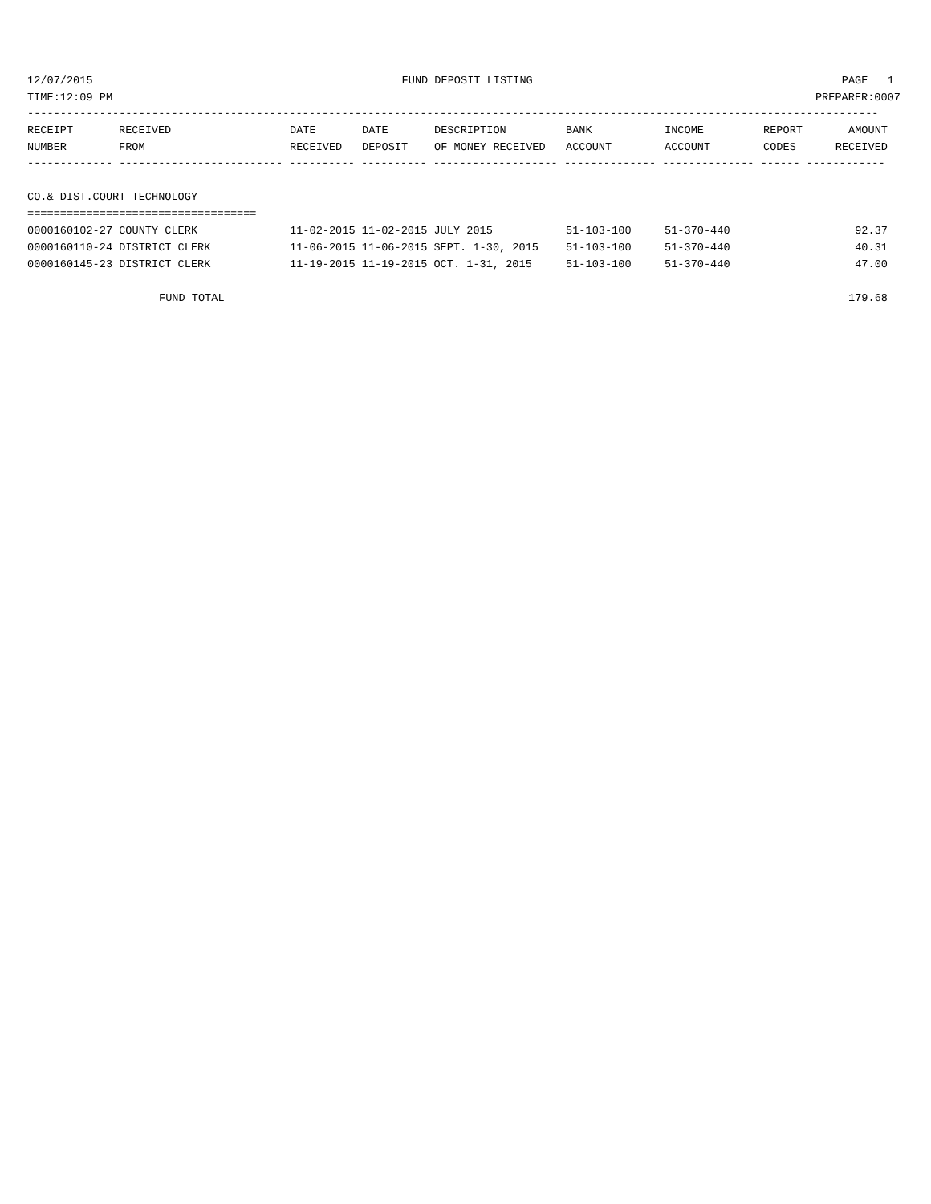12/07/2015 FUND DEPOSIT LISTING PAGE 1
TIME:12:09 PM PREPARER:0007
----------------------------------------------------------------------------------------------------------------------------------
| RECEIPT | RECEIVED | DATE | DATE | DESCRIPTION | BANK | INCOME | REPORT | AMOUNT |
| --- | --- | --- | --- | --- | --- | --- | --- | --- |
| NUMBER | FROM | RECEIVED | DEPOSIT | OF MONEY RECEIVED | ACCOUNT | ACCOUNT | CODES | RECEIVED |
| ------------- ------------------------- ---------- ---------- ------------------- -------------- -------------- ------ ------------ | | | | | | | | |
| CO.& DIST.COURT TECHNOLOGY | | | | | | | | |
| =================================== | | | | | | | | |
| 0000160102-27 COUNTY CLERK | | 11-02-2015 11-02-2015 JULY 2015 | | | 51-103-100 | 51-370-440 | | 92.37 |
| 0000160110-24 DISTRICT CLERK | | 11-06-2015 11-06-2015 SEPT. 1-30, 2015 | | | 51-103-100 | 51-370-440 | | 40.31 |
| 0000160145-23 DISTRICT CLERK | | 11-19-2015 11-19-2015 OCT. 1-31, 2015 | | | 51-103-100 | 51-370-440 | | 47.00 |
| FUND TOTAL | | | | | | | | 179.68 |